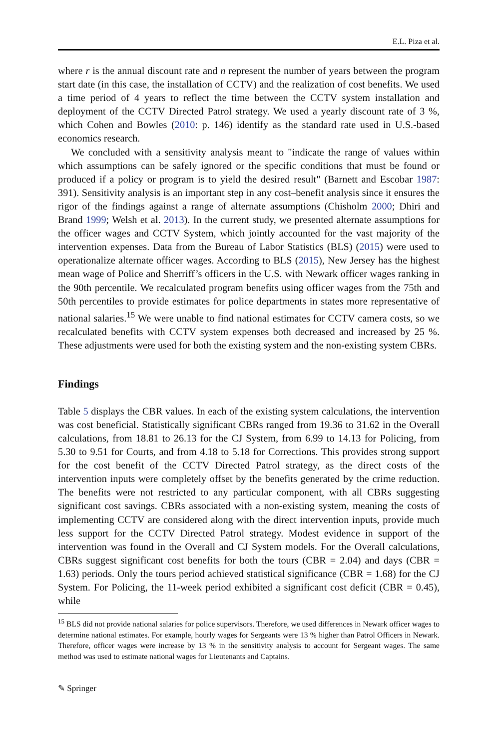E.L. Piza et al.
where r is the annual discount rate and n represent the number of years between the program start date (in this case, the installation of CCTV) and the realization of cost benefits. We used a time period of 4 years to reflect the time between the CCTV system installation and deployment of the CCTV Directed Patrol strategy. We used a yearly discount rate of 3 %, which Cohen and Bowles (2010: p. 146) identify as the standard rate used in U.S.-based economics research.
We concluded with a sensitivity analysis meant to "indicate the range of values within which assumptions can be safely ignored or the specific conditions that must be found or produced if a policy or program is to yield the desired result" (Barnett and Escobar 1987: 391). Sensitivity analysis is an important step in any cost–benefit analysis since it ensures the rigor of the findings against a range of alternate assumptions (Chisholm 2000; Dhiri and Brand 1999; Welsh et al. 2013). In the current study, we presented alternate assumptions for the officer wages and CCTV System, which jointly accounted for the vast majority of the intervention expenses. Data from the Bureau of Labor Statistics (BLS) (2015) were used to operationalize alternate officer wages. According to BLS (2015), New Jersey has the highest mean wage of Police and Sherriff’s officers in the U.S. with Newark officer wages ranking in the 90th percentile. We recalculated program benefits using officer wages from the 75th and 50th percentiles to provide estimates for police departments in states more representative of national salaries.<sup>15</sup> We were unable to find national estimates for CCTV camera costs, so we recalculated benefits with CCTV system expenses both decreased and increased by 25 %. These adjustments were used for both the existing system and the non-existing system CBRs.
Findings
Table 5 displays the CBR values. In each of the existing system calculations, the intervention was cost beneficial. Statistically significant CBRs ranged from 19.36 to 31.62 in the Overall calculations, from 18.81 to 26.13 for the CJ System, from 6.99 to 14.13 for Policing, from 5.30 to 9.51 for Courts, and from 4.18 to 5.18 for Corrections. This provides strong support for the cost benefit of the CCTV Directed Patrol strategy, as the direct costs of the intervention inputs were completely offset by the benefits generated by the crime reduction. The benefits were not restricted to any particular component, with all CBRs suggesting significant cost savings. CBRs associated with a non-existing system, meaning the costs of implementing CCTV are considered along with the direct intervention inputs, provide much less support for the CCTV Directed Patrol strategy. Modest evidence in support of the intervention was found in the Overall and CJ System models. For the Overall calculations, CBRs suggest significant cost benefits for both the tours (CBR = 2.04) and days (CBR = 1.63) periods. Only the tours period achieved statistical significance (CBR = 1.68) for the CJ System. For Policing, the 11-week period exhibited a significant cost deficit (CBR = 0.45), while
<sup>15</sup> BLS did not provide national salaries for police supervisors. Therefore, we used differences in Newark officer wages to determine national estimates. For example, hourly wages for Sergeants were 13 % higher than Patrol Officers in Newark. Therefore, officer wages were increase by 13 % in the sensitivity analysis to account for Sergeant wages. The same method was used to estimate national wages for Lieutenants and Captains.
✎ Springer